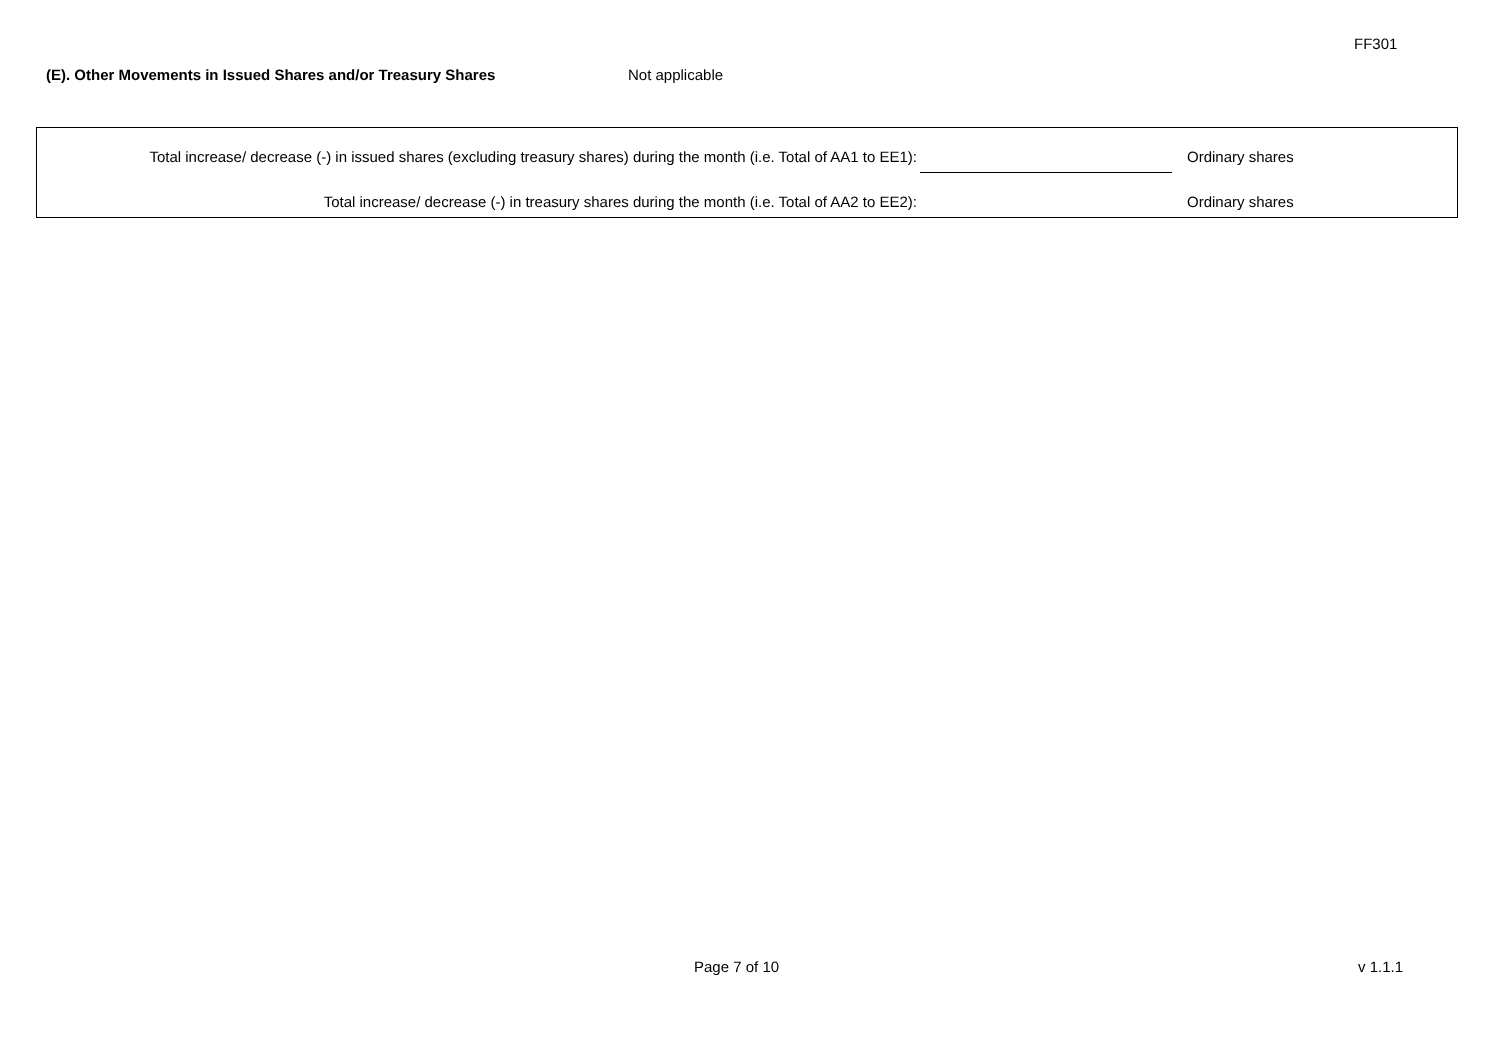FF301
(E). Other Movements in Issued Shares and/or Treasury Shares Not applicable
Total increase/ decrease (-) in issued shares (excluding treasury shares) during the month (i.e. Total of AA1 to EE1):
Ordinary shares
Total increase/ decrease (-) in treasury shares during the month (i.e. Total of AA2 to EE2):
Ordinary shares
Page 7 of 10 v 1.1.1